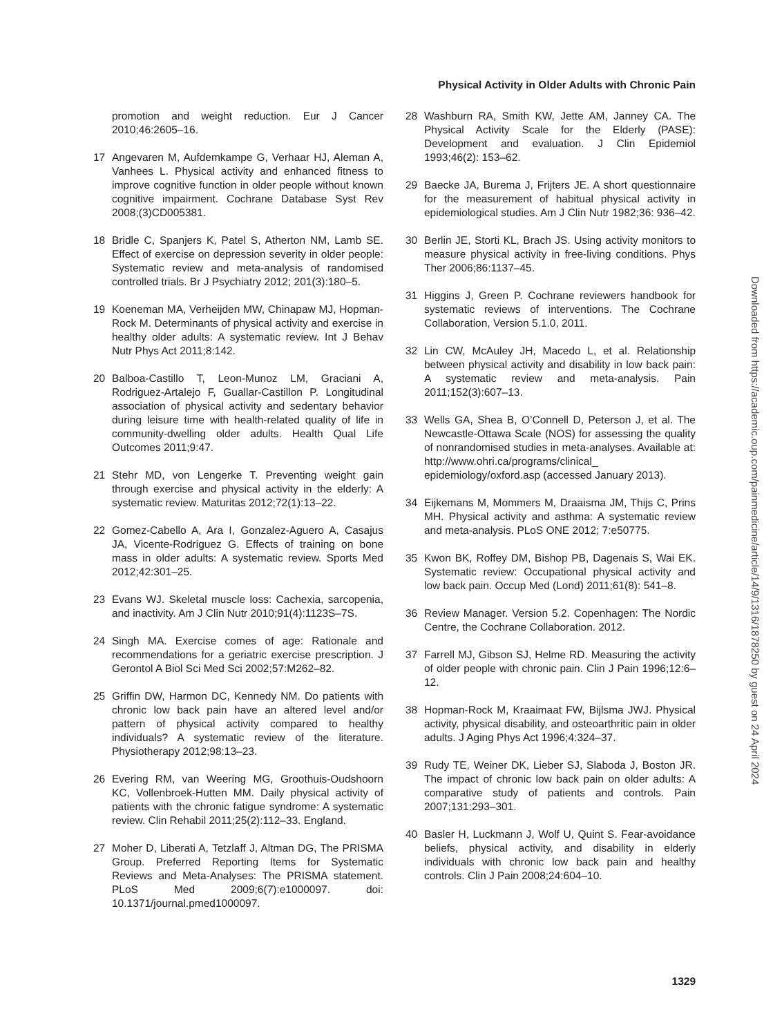Physical Activity in Older Adults with Chronic Pain
promotion and weight reduction. Eur J Cancer 2010;46:2605–16.
17 Angevaren M, Aufdemkampe G, Verhaar HJ, Aleman A, Vanhees L. Physical activity and enhanced fitness to improve cognitive function in older people without known cognitive impairment. Cochrane Database Syst Rev 2008;(3)CD005381.
18 Bridle C, Spanjers K, Patel S, Atherton NM, Lamb SE. Effect of exercise on depression severity in older people: Systematic review and meta-analysis of randomised controlled trials. Br J Psychiatry 2012; 201(3):180–5.
19 Koeneman MA, Verheijden MW, Chinapaw MJ, Hopman-Rock M. Determinants of physical activity and exercise in healthy older adults: A systematic review. Int J Behav Nutr Phys Act 2011;8:142.
20 Balboa-Castillo T, Leon-Munoz LM, Graciani A, Rodriguez-Artalejo F, Guallar-Castillon P. Longitudinal association of physical activity and sedentary behavior during leisure time with health-related quality of life in community-dwelling older adults. Health Qual Life Outcomes 2011;9:47.
21 Stehr MD, von Lengerke T. Preventing weight gain through exercise and physical activity in the elderly: A systematic review. Maturitas 2012;72(1):13–22.
22 Gomez-Cabello A, Ara I, Gonzalez-Aguero A, Casajus JA, Vicente-Rodriguez G. Effects of training on bone mass in older adults: A systematic review. Sports Med 2012;42:301–25.
23 Evans WJ. Skeletal muscle loss: Cachexia, sarcopenia, and inactivity. Am J Clin Nutr 2010;91(4):1123S–7S.
24 Singh MA. Exercise comes of age: Rationale and recommendations for a geriatric exercise prescription. J Gerontol A Biol Sci Med Sci 2002;57:M262–82.
25 Griffin DW, Harmon DC, Kennedy NM. Do patients with chronic low back pain have an altered level and/or pattern of physical activity compared to healthy individuals? A systematic review of the literature. Physiotherapy 2012;98:13–23.
26 Evering RM, van Weering MG, Groothuis-Oudshoorn KC, Vollenbroek-Hutten MM. Daily physical activity of patients with the chronic fatigue syndrome: A systematic review. Clin Rehabil 2011;25(2):112–33. England.
27 Moher D, Liberati A, Tetzlaff J, Altman DG, The PRISMA Group. Preferred Reporting Items for Systematic Reviews and Meta-Analyses: The PRISMA statement. PLoS Med 2009;6(7):e1000097. doi: 10.1371/journal.pmed1000097.
28 Washburn RA, Smith KW, Jette AM, Janney CA. The Physical Activity Scale for the Elderly (PASE): Development and evaluation. J Clin Epidemiol 1993;46(2): 153–62.
29 Baecke JA, Burema J, Frijters JE. A short questionnaire for the measurement of habitual physical activity in epidemiological studies. Am J Clin Nutr 1982;36: 936–42.
30 Berlin JE, Storti KL, Brach JS. Using activity monitors to measure physical activity in free-living conditions. Phys Ther 2006;86:1137–45.
31 Higgins J, Green P. Cochrane reviewers handbook for systematic reviews of interventions. The Cochrane Collaboration, Version 5.1.0, 2011.
32 Lin CW, McAuley JH, Macedo L, et al. Relationship between physical activity and disability in low back pain: A systematic review and meta-analysis. Pain 2011;152(3):607–13.
33 Wells GA, Shea B, O’Connell D, Peterson J, et al. The Newcastle-Ottawa Scale (NOS) for assessing the quality of nonrandomised studies in meta-analyses. Available at: http://www.ohri.ca/programs/clinical_ epidemiology/oxford.asp (accessed January 2013).
34 Eijkemans M, Mommers M, Draaisma JM, Thijs C, Prins MH. Physical activity and asthma: A systematic review and meta-analysis. PLoS ONE 2012; 7:e50775.
35 Kwon BK, Roffey DM, Bishop PB, Dagenais S, Wai EK. Systematic review: Occupational physical activity and low back pain. Occup Med (Lond) 2011;61(8): 541–8.
36 Review Manager. Version 5.2. Copenhagen: The Nordic Centre, the Cochrane Collaboration. 2012.
37 Farrell MJ, Gibson SJ, Helme RD. Measuring the activity of older people with chronic pain. Clin J Pain 1996;12:6–12.
38 Hopman-Rock M, Kraaimaat FW, Bijlsma JWJ. Physical activity, physical disability, and osteoarthritic pain in older adults. J Aging Phys Act 1996;4:324–37.
39 Rudy TE, Weiner DK, Lieber SJ, Slaboda J, Boston JR. The impact of chronic low back pain on older adults: A comparative study of patients and controls. Pain 2007;131:293–301.
40 Basler H, Luckmann J, Wolf U, Quint S. Fear-avoidance beliefs, physical activity, and disability in elderly individuals with chronic low back pain and healthy controls. Clin J Pain 2008;24:604–10.
1329
Downloaded from https://academic.oup.com/painmedicine/article/14/9/1316/1878250 by guest on 24 April 2024